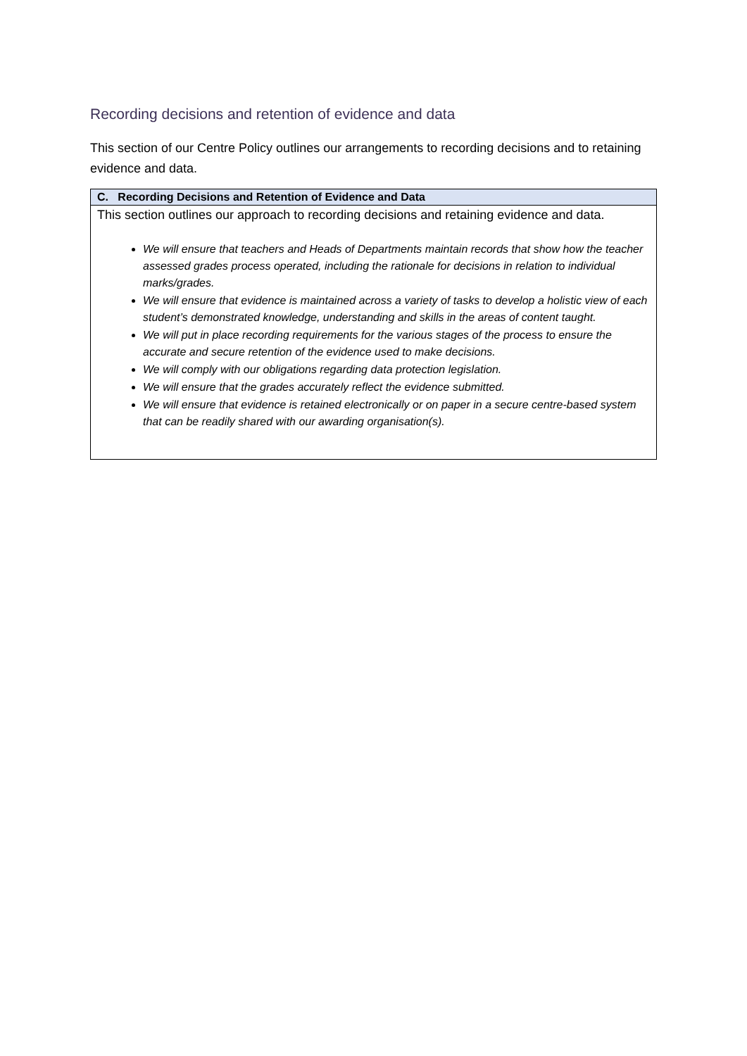Recording decisions and retention of evidence and data
This section of our Centre Policy outlines our arrangements to recording decisions and to retaining evidence and data.
| C. Recording Decisions and Retention of Evidence and Data |
| --- |
| This section outlines our approach to recording decisions and retaining evidence and data. We will ensure that teachers and Heads of Departments maintain records that show how the teacher assessed grades process operated, including the rationale for decisions in relation to individual marks/grades. We will ensure that evidence is maintained across a variety of tasks to develop a holistic view of each student’s demonstrated knowledge, understanding and skills in the areas of content taught. We will put in place recording requirements for the various stages of the process to ensure the accurate and secure retention of the evidence used to make decisions. We will comply with our obligations regarding data protection legislation. We will ensure that the grades accurately reflect the evidence submitted. We will ensure that evidence is retained electronically or on paper in a secure centre-based system that can be readily shared with our awarding organisation(s). |